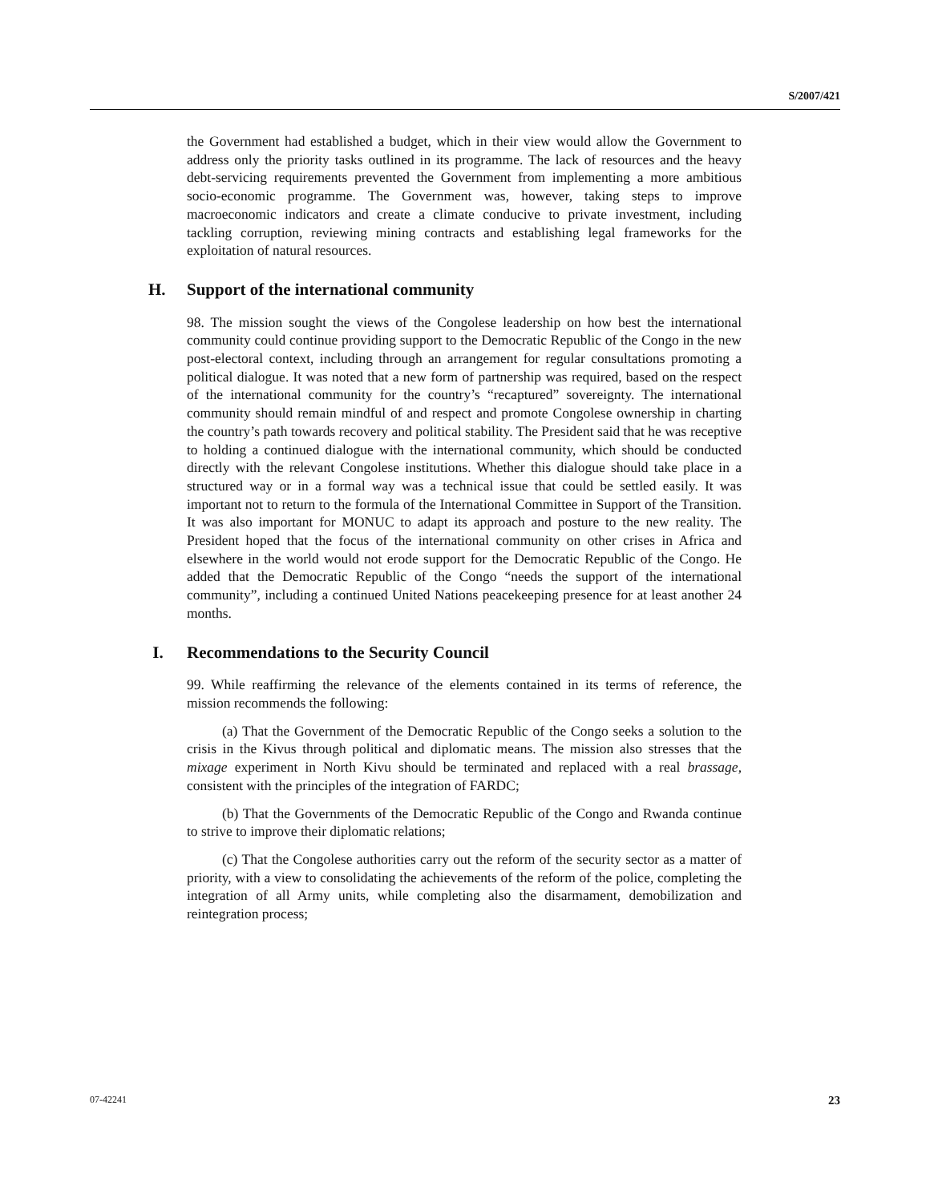S/2007/421
the Government had established a budget, which in their view would allow the Government to address only the priority tasks outlined in its programme. The lack of resources and the heavy debt-servicing requirements prevented the Government from implementing a more ambitious socio-economic programme. The Government was, however, taking steps to improve macroeconomic indicators and create a climate conducive to private investment, including tackling corruption, reviewing mining contracts and establishing legal frameworks for the exploitation of natural resources.
H. Support of the international community
98. The mission sought the views of the Congolese leadership on how best the international community could continue providing support to the Democratic Republic of the Congo in the new post-electoral context, including through an arrangement for regular consultations promoting a political dialogue. It was noted that a new form of partnership was required, based on the respect of the international community for the country’s “recaptured” sovereignty. The international community should remain mindful of and respect and promote Congolese ownership in charting the country’s path towards recovery and political stability. The President said that he was receptive to holding a continued dialogue with the international community, which should be conducted directly with the relevant Congolese institutions. Whether this dialogue should take place in a structured way or in a formal way was a technical issue that could be settled easily. It was important not to return to the formula of the International Committee in Support of the Transition. It was also important for MONUC to adapt its approach and posture to the new reality. The President hoped that the focus of the international community on other crises in Africa and elsewhere in the world would not erode support for the Democratic Republic of the Congo. He added that the Democratic Republic of the Congo “needs the support of the international community”, including a continued United Nations peacekeeping presence for at least another 24 months.
I. Recommendations to the Security Council
99. While reaffirming the relevance of the elements contained in its terms of reference, the mission recommends the following:
(a) That the Government of the Democratic Republic of the Congo seeks a solution to the crisis in the Kivus through political and diplomatic means. The mission also stresses that the mixage experiment in North Kivu should be terminated and replaced with a real brassage, consistent with the principles of the integration of FARDC;
(b) That the Governments of the Democratic Republic of the Congo and Rwanda continue to strive to improve their diplomatic relations;
(c) That the Congolese authorities carry out the reform of the security sector as a matter of priority, with a view to consolidating the achievements of the reform of the police, completing the integration of all Army units, while completing also the disarmament, demobilization and reintegration process;
23 07-42241